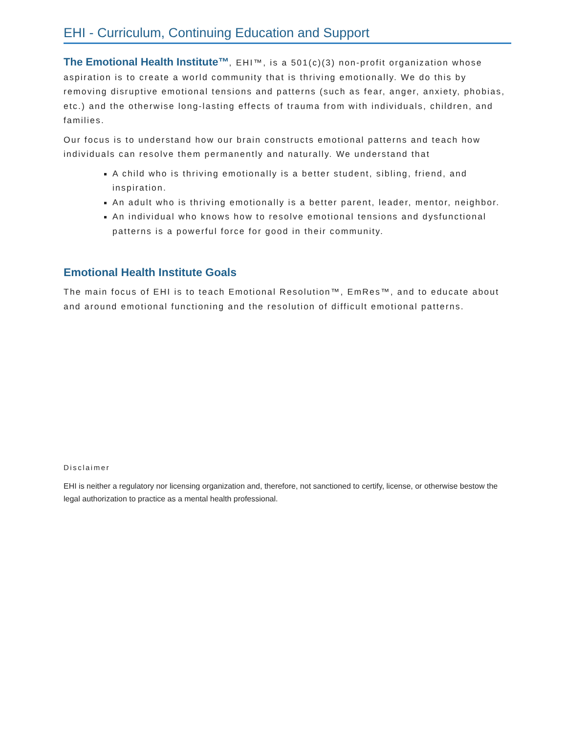EHI - Curriculum, Continuing Education and Support
The Emotional Health Institute™, EHI™, is a 501(c)(3) non-profit organization whose aspiration is to create a world community that is thriving emotionally. We do this by removing disruptive emotional tensions and patterns (such as fear, anger, anxiety, phobias, etc.) and the otherwise long-lasting effects of trauma from with individuals, children, and families.
Our focus is to understand how our brain constructs emotional patterns and teach how individuals can resolve them permanently and naturally. We understand that
A child who is thriving emotionally is a better student, sibling, friend, and inspiration.
An adult who is thriving emotionally is a better parent, leader, mentor, neighbor.
An individual who knows how to resolve emotional tensions and dysfunctional patterns is a powerful force for good in their community.
Emotional Health Institute Goals
The main focus of EHI is to teach Emotional Resolution™, EmRes™, and to educate about and around emotional functioning and the resolution of difficult emotional patterns.
Disclaimer
EHI is neither a regulatory nor licensing organization and, therefore, not sanctioned to certify, license, or otherwise bestow the legal authorization to practice as a mental health professional.